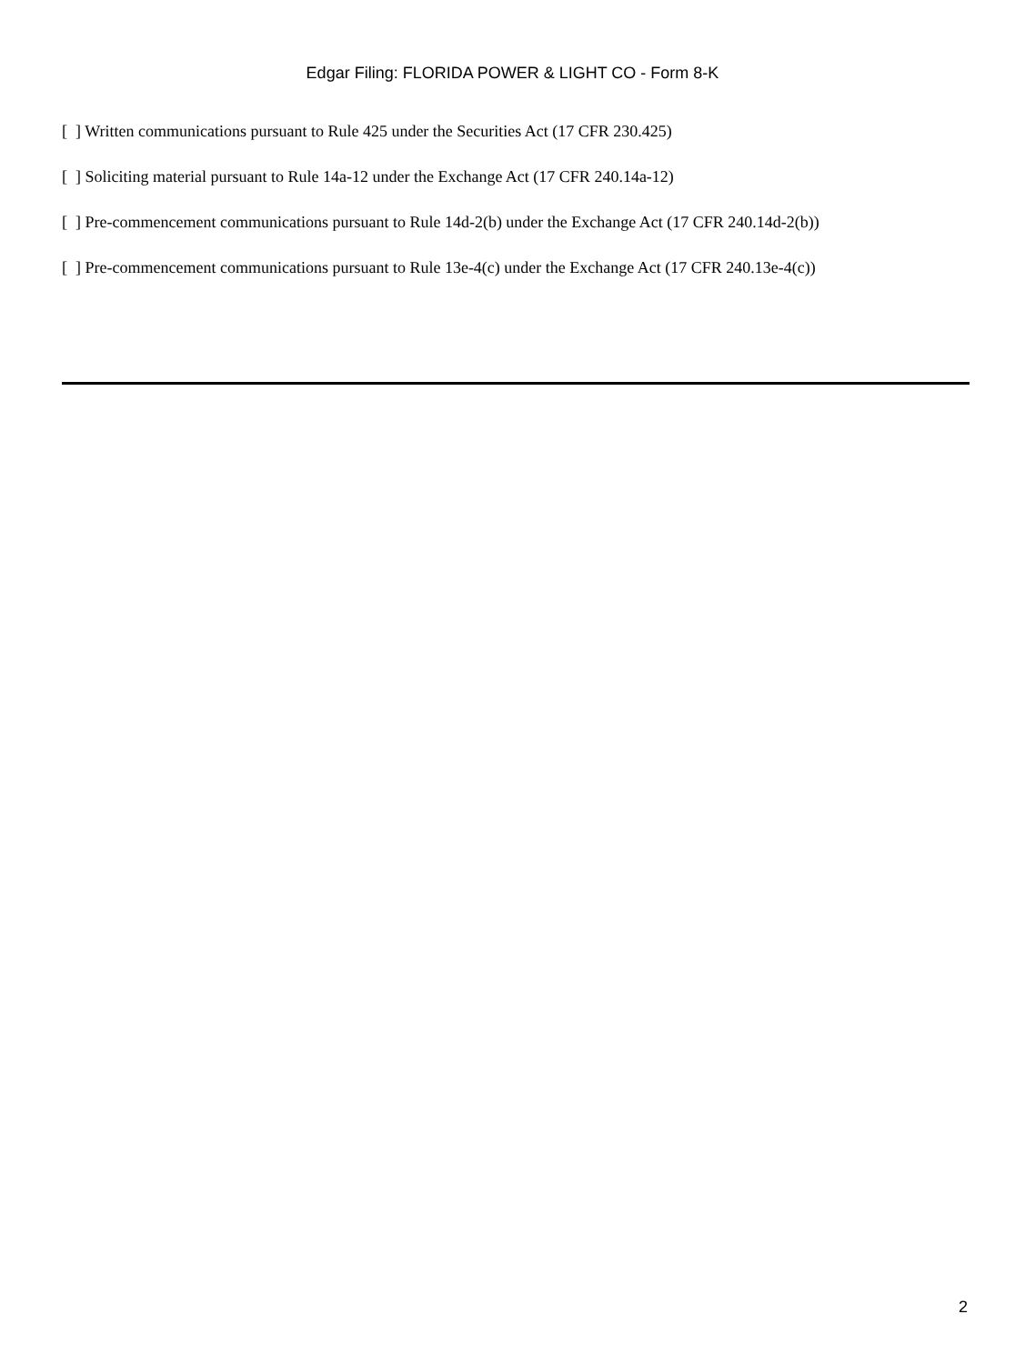Edgar Filing: FLORIDA POWER & LIGHT CO - Form 8-K
[ ] Written communications pursuant to Rule 425 under the Securities Act (17 CFR 230.425)
[ ] Soliciting material pursuant to Rule 14a-12 under the Exchange Act (17 CFR 240.14a-12)
[ ] Pre-commencement communications pursuant to Rule 14d-2(b) under the Exchange Act (17 CFR 240.14d-2(b))
[ ] Pre-commencement communications pursuant to Rule 13e-4(c) under the Exchange Act (17 CFR 240.13e-4(c))
2